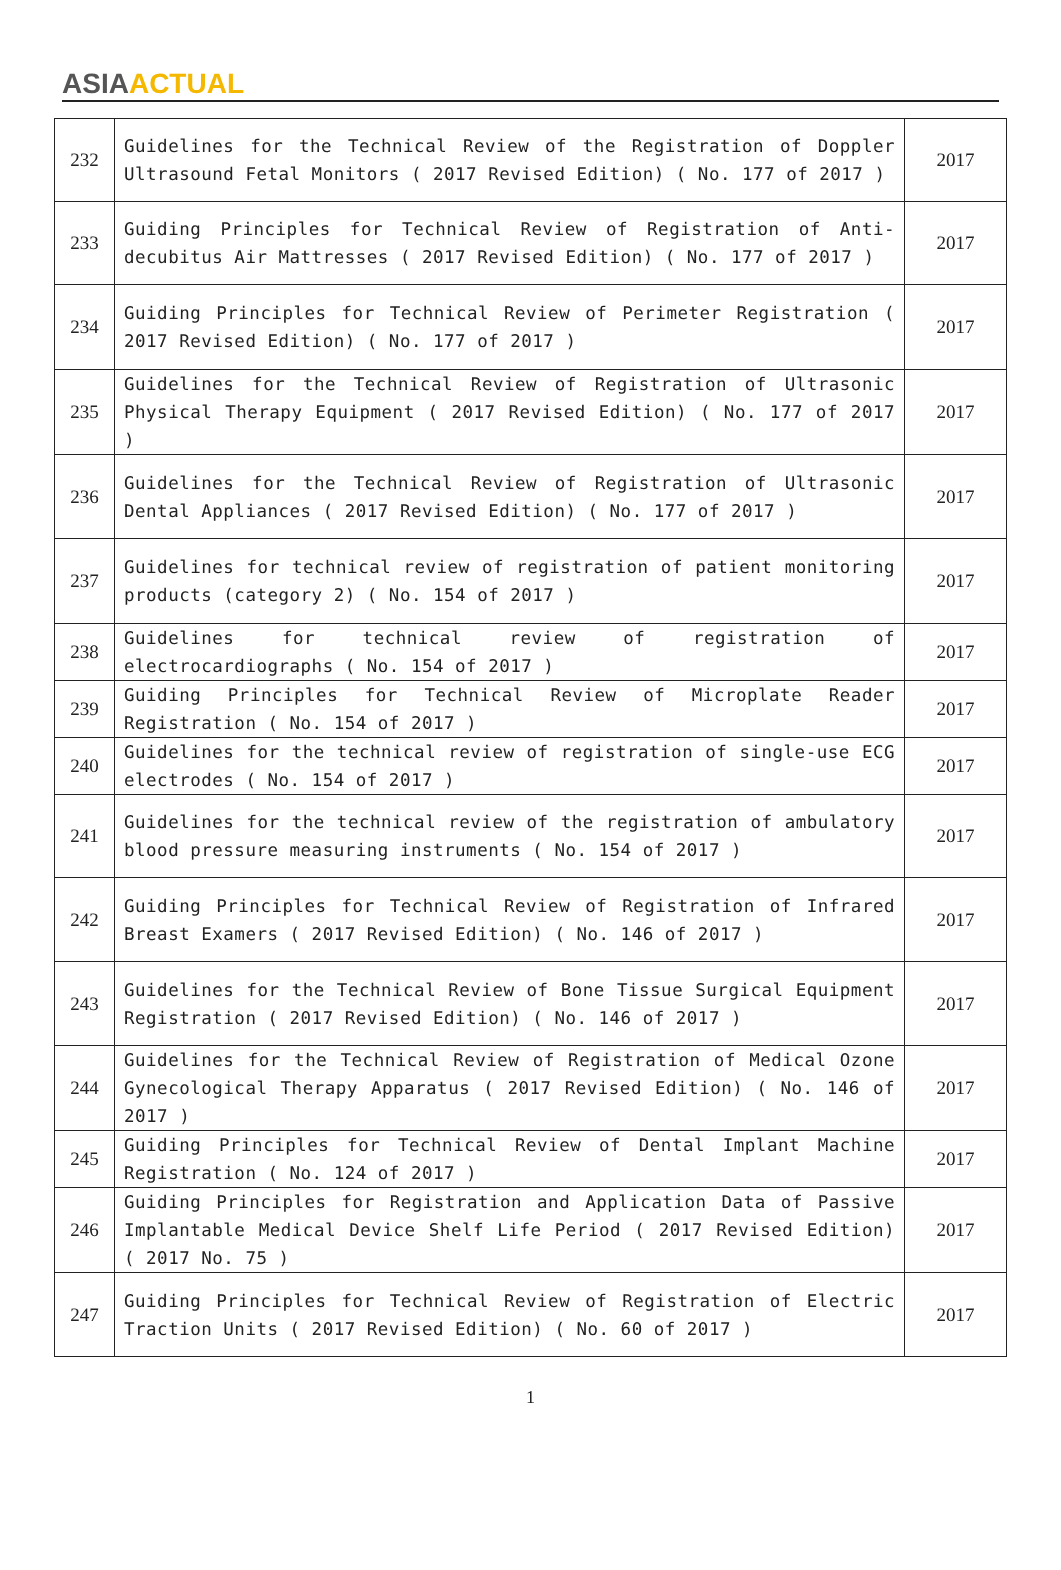ASIA ACTUAL
| 232 | Guidelines for the Technical Review of the Registration of Doppler Ultrasound Fetal Monitors ( 2017 Revised Edition) ( No. 177 of 2017 ) | 2017 |
| 233 | Guiding Principles for Technical Review of Registration of Anti-decubitus Air Mattresses ( 2017 Revised Edition) ( No. 177 of 2017 ) | 2017 |
| 234 | Guiding Principles for Technical Review of Perimeter Registration ( 2017 Revised Edition) ( No. 177 of 2017 ) | 2017 |
| 235 | Guidelines for the Technical Review of Registration of Ultrasonic Physical Therapy Equipment ( 2017 Revised Edition) ( No. 177 of 2017 ) | 2017 |
| 236 | Guidelines for the Technical Review of Registration of Ultrasonic Dental Appliances ( 2017 Revised Edition) ( No. 177 of 2017 ) | 2017 |
| 237 | Guidelines for technical review of registration of patient monitoring products (category 2) ( No. 154 of 2017 ) | 2017 |
| 238 | Guidelines for technical review of registration of electrocardiographs ( No. 154 of 2017 ) | 2017 |
| 239 | Guiding Principles for Technical Review of Microplate Reader Registration ( No. 154 of 2017 ) | 2017 |
| 240 | Guidelines for the technical review of registration of single-use ECG electrodes ( No. 154 of 2017 ) | 2017 |
| 241 | Guidelines for the technical review of the registration of ambulatory blood pressure measuring instruments ( No. 154 of 2017 ) | 2017 |
| 242 | Guiding Principles for Technical Review of Registration of Infrared Breast Examers ( 2017 Revised Edition) ( No. 146 of 2017 ) | 2017 |
| 243 | Guidelines for the Technical Review of Bone Tissue Surgical Equipment Registration ( 2017 Revised Edition) ( No. 146 of 2017 ) | 2017 |
| 244 | Guidelines for the Technical Review of Registration of Medical Ozone Gynecological Therapy Apparatus ( 2017 Revised Edition) ( No. 146 of 2017 ) | 2017 |
| 245 | Guiding Principles for Technical Review of Dental Implant Machine Registration ( No. 124 of 2017 ) | 2017 |
| 246 | Guiding Principles for Registration and Application Data of Passive Implantable Medical Device Shelf Life Period ( 2017 Revised Edition) ( 2017 No. 75 ) | 2017 |
| 247 | Guiding Principles for Technical Review of Registration of Electric Traction Units ( 2017 Revised Edition) ( No. 60 of 2017 ) | 2017 |
1